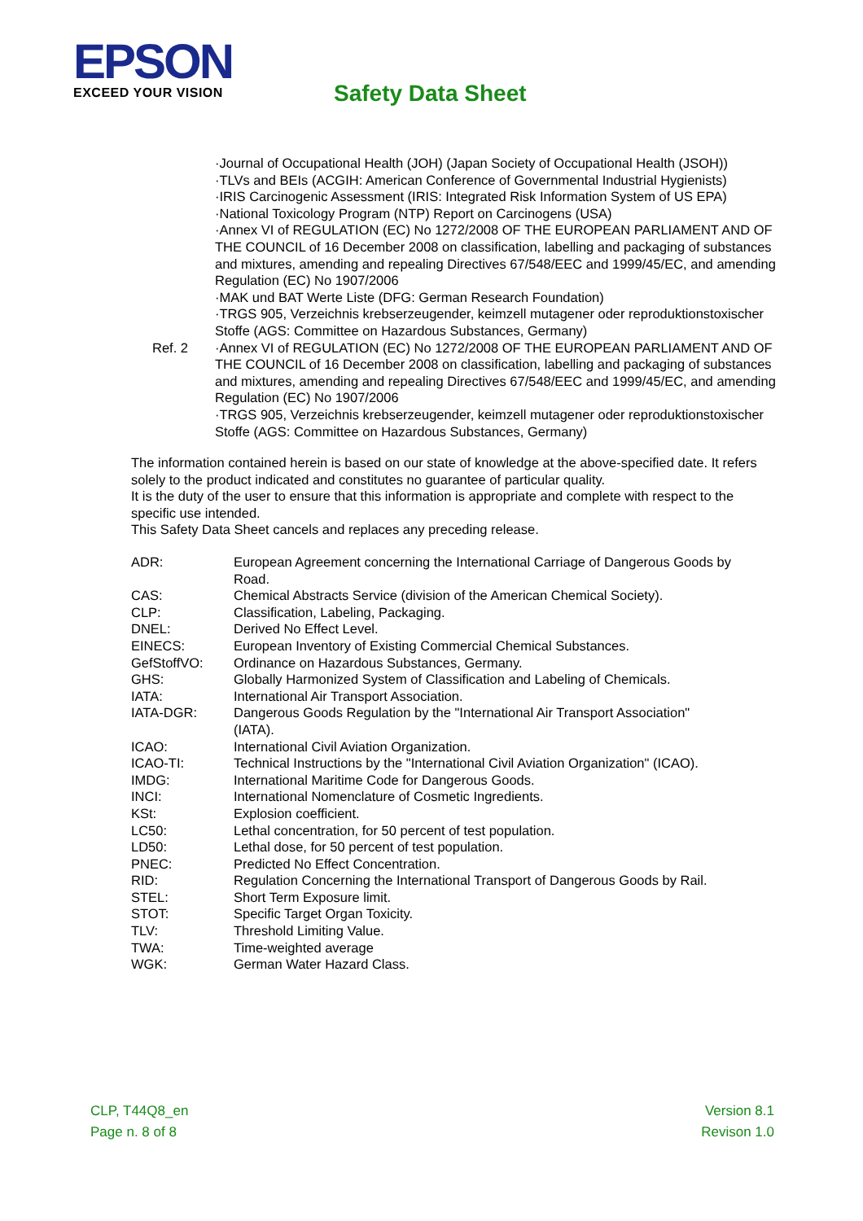EPSON
EXCEED YOUR VISION
Safety Data Sheet
·Journal of Occupational Health (JOH) (Japan Society of Occupational Health (JSOH))
·TLVs and BEIs (ACGIH: American Conference of Governmental Industrial Hygienists)
·IRIS Carcinogenic Assessment (IRIS: Integrated Risk Information System of US EPA)
·National Toxicology Program (NTP) Report on Carcinogens (USA)
·Annex VI of REGULATION (EC) No 1272/2008 OF THE EUROPEAN PARLIAMENT AND OF THE COUNCIL of 16 December 2008 on classification, labelling and packaging of substances and mixtures, amending and repealing Directives 67/548/EEC and 1999/45/EC, and amending Regulation (EC) No 1907/2006
·MAK und BAT Werte Liste (DFG: German Research Foundation)
·TRGS 905, Verzeichnis krebserzeugender, keimzell mutagener oder reproduktionstoxischer Stoffe (AGS: Committee on Hazardous Substances, Germany)
Ref. 2 ·Annex VI of REGULATION (EC) No 1272/2008 OF THE EUROPEAN PARLIAMENT AND OF THE COUNCIL of 16 December 2008 on classification, labelling and packaging of substances and mixtures, amending and repealing Directives 67/548/EEC and 1999/45/EC, and amending Regulation (EC) No 1907/2006
·TRGS 905, Verzeichnis krebserzeugender, keimzell mutagener oder reproduktionstoxischer Stoffe (AGS: Committee on Hazardous Substances, Germany)
The information contained herein is based on our state of knowledge at the above-specified date. It refers solely to the product indicated and constitutes no guarantee of particular quality.
It is the duty of the user to ensure that this information is appropriate and complete with respect to the specific use intended.
This Safety Data Sheet cancels and replaces any preceding release.
ADR: European Agreement concerning the International Carriage of Dangerous Goods by Road.
CAS: Chemical Abstracts Service (division of the American Chemical Society).
CLP: Classification, Labeling, Packaging.
DNEL: Derived No Effect Level.
EINECS: European Inventory of Existing Commercial Chemical Substances.
GefStoffVO: Ordinance on Hazardous Substances, Germany.
GHS: Globally Harmonized System of Classification and Labeling of Chemicals.
IATA: International Air Transport Association.
IATA-DGR: Dangerous Goods Regulation by the "International Air Transport Association" (IATA).
ICAO: International Civil Aviation Organization.
ICAO-TI: Technical Instructions by the "International Civil Aviation Organization" (ICAO).
IMDG: International Maritime Code for Dangerous Goods.
INCI: International Nomenclature of Cosmetic Ingredients.
KSt: Explosion coefficient.
LC50: Lethal concentration, for 50 percent of test population.
LD50: Lethal dose, for 50 percent of test population.
PNEC: Predicted No Effect Concentration.
RID: Regulation Concerning the International Transport of Dangerous Goods by Rail.
STEL: Short Term Exposure limit.
STOT: Specific Target Organ Toxicity.
TLV: Threshold Limiting Value.
TWA: Time-weighted average
WGK: German Water Hazard Class.
CLP, T44Q8_en
Page n. 8 of 8
Version 8.1
Revison 1.0